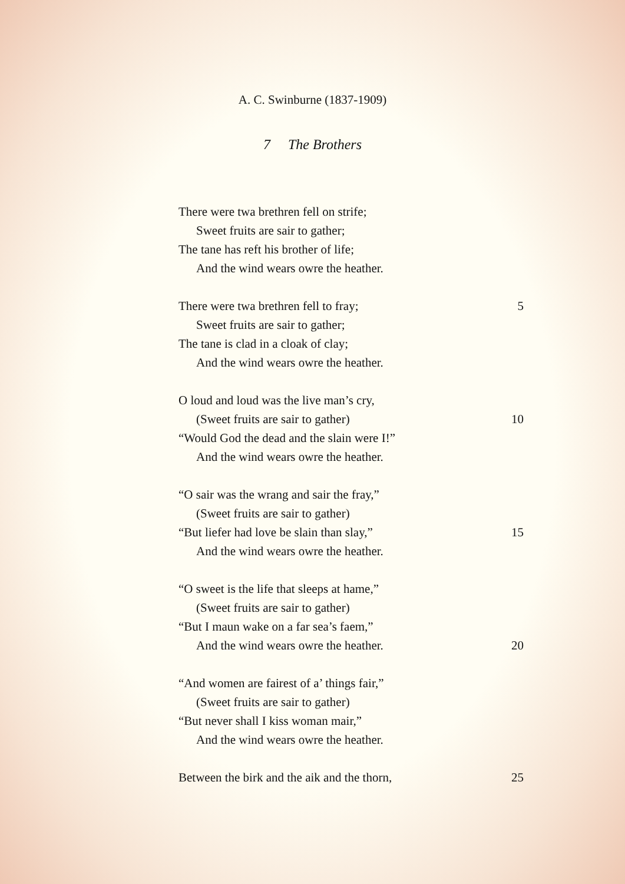A. C. Swinburne (1837-1909)
7 The Brothers
There were twa brethren fell on strife;
Sweet fruits are sair to gather;
The tane has reft his brother of life;
And the wind wears owre the heather.
There were twa brethren fell to fray; 5
Sweet fruits are sair to gather;
The tane is clad in a cloak of clay;
And the wind wears owre the heather.
O loud and loud was the live man’s cry,
(Sweet fruits are sair to gather) 10
“Would God the dead and the slain were I!”
And the wind wears owre the heather.
“O sair was the wrang and sair the fray,”
(Sweet fruits are sair to gather)
“But liefer had love be slain than slay,” 15
And the wind wears owre the heather.
“O sweet is the life that sleeps at hame,”
(Sweet fruits are sair to gather)
“But I maun wake on a far sea’s faem,”
And the wind wears owre the heather. 20
“And women are fairest of a’ things fair,”
(Sweet fruits are sair to gather)
“But never shall I kiss woman mair,”
And the wind wears owre the heather.
Between the birk and the aik and the thorn, 25